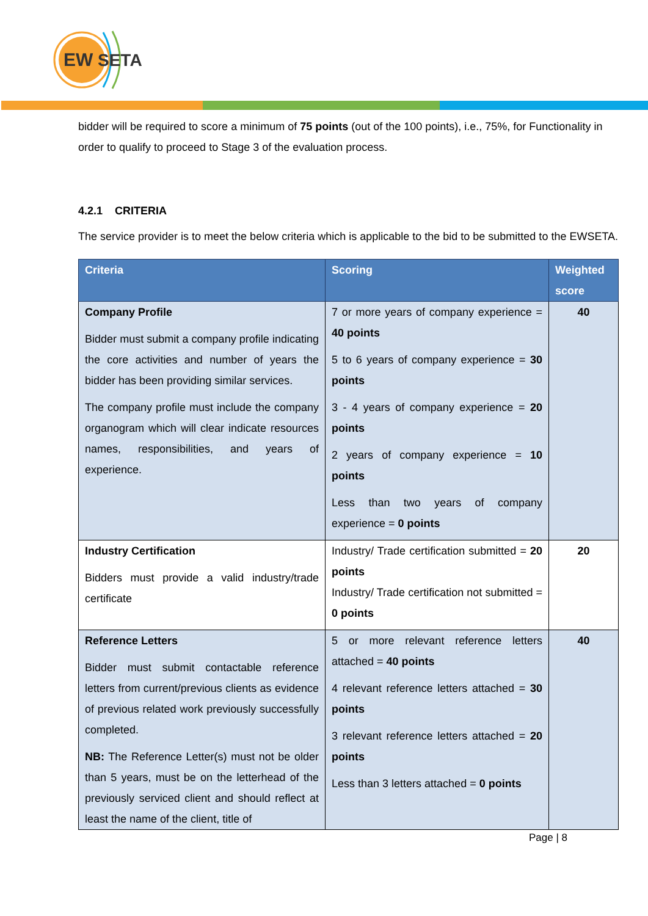EW
SETA
bidder will be required to score a minimum of 75 points (out of the 100 points), i.e., 75%, for Functionality in order to qualify to proceed to Stage 3 of the evaluation process.
4.2.1 CRITERIA
The service provider is to meet the below criteria which is applicable to the bid to be submitted to the EWSETA.
| Criteria | Scoring | Weighted score |
| --- | --- | --- |
| Company Profile Bidder must submit a company profile indicating the core activities and number of years the bidder has been providing similar services. The company profile must include the company organogram which will clear indicate resources names, responsibilities, and years of experience. | 7 or more years of company experience = 40 points 5 to 6 years of company experience = 30 points 3 - 4 years of company experience = 20 points 2 years of company experience = 10 points Less than two years of company experience = 0 points | 40 |
| Industry Certification Bidders must provide a valid industry/trade certificate | Industry/ Trade certification submitted = 20 points Industry/ Trade certification not submitted = 0 points | 20 |
| Reference Letters Bidder must submit contactable reference letters from current/previous clients as evidence of previous related work previously successfully completed. NB: The Reference Letter(s) must not be older than 5 years, must be on the letterhead of the previously serviced client and should reflect at least the name of the client, title of | 5 or more relevant reference letters attached = 40 points 4 relevant reference letters attached = 30 points 3 relevant reference letters attached = 20 points Less than 3 letters attached = 0 points | 40 |
Page | 8